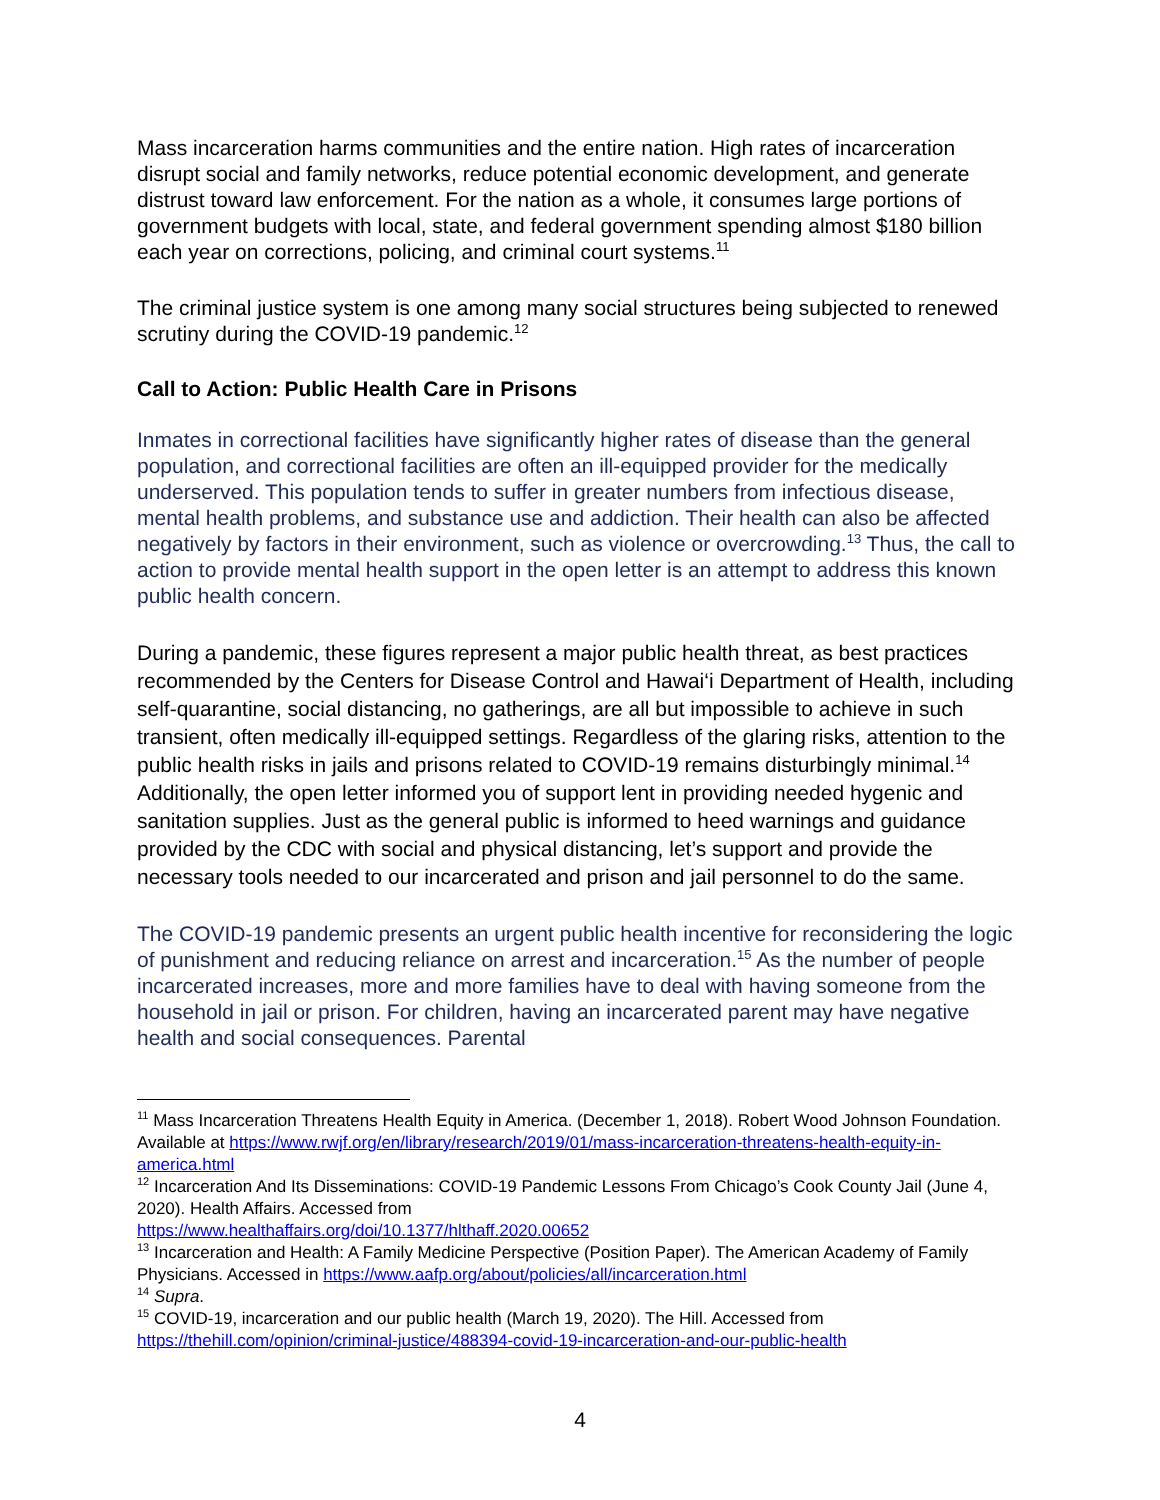Mass incarceration harms communities and the entire nation. High rates of incarceration disrupt social and family networks, reduce potential economic development, and generate distrust toward law enforcement. For the nation as a whole, it consumes large portions of government budgets with local, state, and federal government spending almost $180 billion each year on corrections, policing, and criminal court systems.<sup>11</sup>
The criminal justice system is one among many social structures being subjected to renewed scrutiny during the COVID-19 pandemic.<sup>12</sup>
Call to Action: Public Health Care in Prisons
Inmates in correctional facilities have significantly higher rates of disease than the general population, and correctional facilities are often an ill-equipped provider for the medically underserved. This population tends to suffer in greater numbers from infectious disease, mental health problems, and substance use and addiction. Their health can also be affected negatively by factors in their environment, such as violence or overcrowding.<sup>13</sup> Thus, the call to action to provide mental health support in the open letter is an attempt to address this known public health concern.
During a pandemic, these figures represent a major public health threat, as best practices recommended by the Centers for Disease Control and Hawai‘i Department of Health, including self-quarantine, social distancing, no gatherings, are all but impossible to achieve in such transient, often medically ill-equipped settings. Regardless of the glaring risks, attention to the public health risks in jails and prisons related to COVID-19 remains disturbingly minimal.<sup>14</sup> Additionally, the open letter informed you of support lent in providing needed hygenic and sanitation supplies. Just as the general public is informed to heed warnings and guidance provided by the CDC with social and physical distancing, let’s support and provide the necessary tools needed to our incarcerated and prison and jail personnel to do the same.
The COVID-19 pandemic presents an urgent public health incentive for reconsidering the logic of punishment and reducing reliance on arrest and incarceration.<sup>15</sup> As the number of people incarcerated increases, more and more families have to deal with having someone from the household in jail or prison. For children, having an incarcerated parent may have negative health and social consequences. Parental
<sup>11</sup> Mass Incarceration Threatens Health Equity in America. (December 1, 2018). Robert Wood Johnson Foundation. Available at https://www.rwjf.org/en/library/research/2019/01/mass-incarceration-threatens-health-equity-in-america.html
<sup>12</sup> Incarceration And Its Disseminations: COVID-19 Pandemic Lessons From Chicago’s Cook County Jail (June 4, 2020). Health Affairs. Accessed from
https://www.healthaffairs.org/doi/10.1377/hlthaff.2020.00652
<sup>13</sup> Incarceration and Health: A Family Medicine Perspective (Position Paper). The American Academy of Family Physicians. Accessed in https://www.aafp.org/about/policies/all/incarceration.html
<sup>14</sup> Supra.
<sup>15</sup> COVID-19, incarceration and our public health (March 19, 2020). The Hill. Accessed from https://thehill.com/opinion/criminal-justice/488394-covid-19-incarceration-and-our-public-health
4